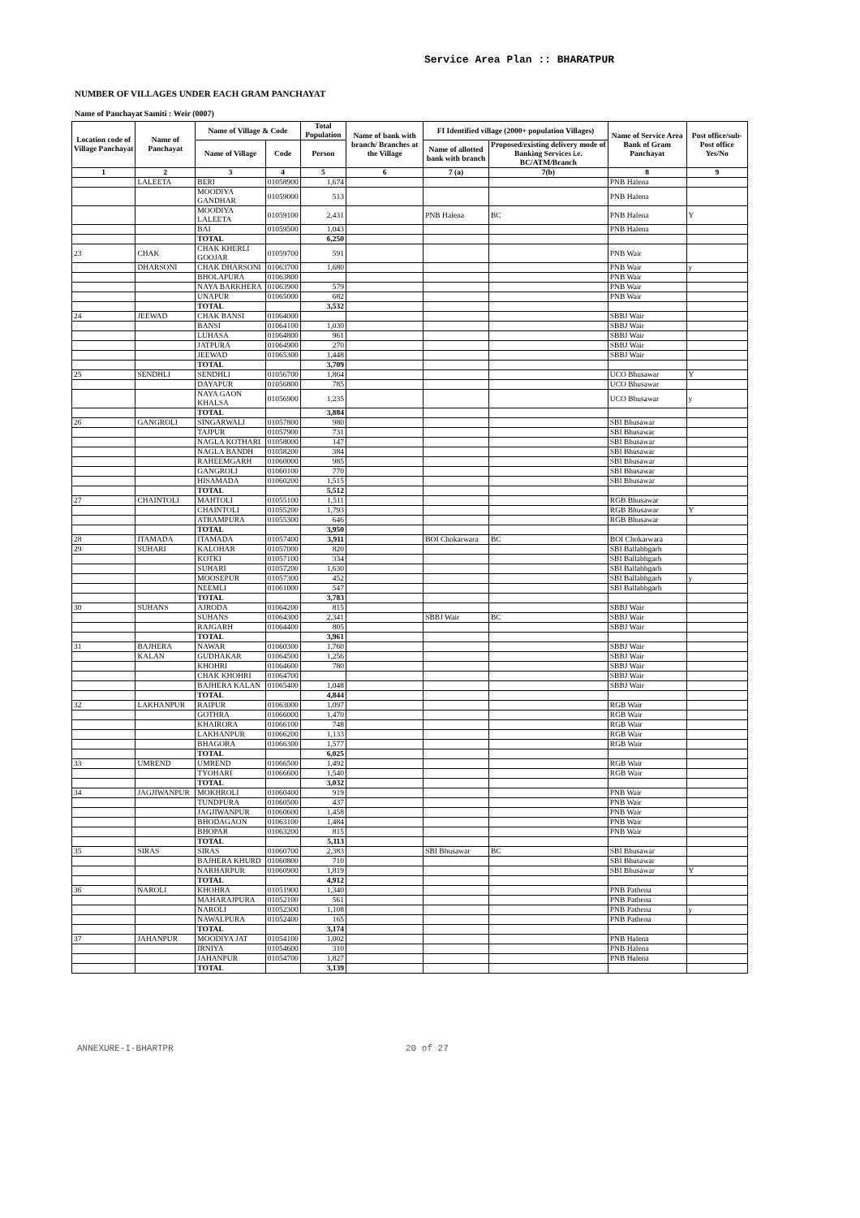Service Area Plan :: BHARATPUR
NUMBER OF VILLAGES UNDER EACH GRAM PANCHAYAT
Name of Panchayat Samiti : Weir (0007)
| Location code of Village Panchayat | Name of Panchayat | Name of Village & Code | | Total Population | Name of bank with branch/ Branches at the Village | FI Identified village (2000+ population Villages) | | Name of Service Area Bank of Gram Panchayat | Post office/sub-Post office Yes/No |
| --- | --- | --- | --- | --- | --- | --- | --- | --- | --- |
| | | Name of Village | Code | Person | | Name of allotted bank with branch | Proposed/existing delivery mode of Banking Services i.e. BC/ATM/Branch | | |
| 1 | 2 | 3 | 4 | 5 | 6 | 7 (a) | 7(b) | 8 | 9 |
| | LALEETA | BERI | 01058900 | 1,674 | | | | PNB Halena | |
| | | MOODIYA GANDHAR | 01059000 | 513 | | | | PNB Halena | |
| | | MOODIYA LALEETA | 01059100 | 2,431 | | PNB Halena | BC | PNB Halena | Y |
| | | BAI | 01059500 | 1,043 | | | | PNB Halena | |
| | | TOTAL | | 6,250 | | | | | |
| 23 | CHAK | CHAK KHERLI GOOJAR | 01059700 | 591 | | | | PNB Wair | |
| | DHARSONI | CHAK DHARSONI | 01063700 | 1,680 | | | | PNB Wair | y |
| | | BHOLAPURA | 01063800 | | | | | PNB Wair | |
| | | NAYA BARKHERA | 01063900 | 579 | | | | PNB Wair | |
| | | UNAPUR | 01065000 | 682 | | | | PNB Wair | |
| | | TOTAL | | 3,532 | | | | | |
| 24 | JEEWAD | CHAK BANSI | 01064000 | | | | | SBBJ Wair | |
| | | BANSI | 01064100 | 1,030 | | | | SBBJ Wair | |
| | | LUHASA | 01064800 | 961 | | | | SBBJ Wair | |
| | | JATPURA | 01064900 | 270 | | | | SBBJ Wair | |
| | | JEEWAD | 01065300 | 1,448 | | | | SBBJ Wair | |
| | | TOTAL | | 3,709 | | | | | |
| 25 | SENDHLI | SENDHLI | 01056700 | 1,864 | | | | UCO Bhusawar | Y |
| | | DAYAPUR | 01056800 | 785 | | | | UCO Bhusawar | |
| | | NAYA GAON KHALSA | 01056900 | 1,235 | | | | UCO Bhusawar | y |
| | | TOTAL | | 3,884 | | | | | |
| 26 | GANGROLI | SINGARWALI | 01057800 | 980 | | | | SBI Bhusawar | |
| | | TAJPUR | 01057900 | 731 | | | | SBI Bhusawar | |
| | | NAGLA KOTHARI | 01058000 | 147 | | | | SBI Bhusawar | |
| | | NAGLA BANDH | 01058200 | 384 | | | | SBI Bhusawar | |
| | | RAHEEMGARH | 01060000 | 985 | | | | SBI Bhusawar | |
| | | GANGROLI | 01060100 | 770 | | | | SBI Bhusawar | |
| | | HISAMADA | 01060200 | 1,515 | | | | SBI Bhusawar | |
| | | TOTAL | | 5,512 | | | | | |
| 27 | CHAINTOLI | MAHTOLI | 01055100 | 1,511 | | | | RGB Bhusawar | |
| | | CHAINTOLI | 01055200 | 1,793 | | | | RGB Bhusawar | Y |
| | | ATRAMPURA | 01055300 | 646 | | | | RGB Bhusawar | |
| | | TOTAL | | 3,950 | | | | | |
| 28 | ITAMADA | ITAMADA | 01057400 | 3,911 | | BOI Chokarwara | BC | BOI Chokarwara | |
| 29 | SUHARI | KALOHAR | 01057000 | 820 | | | | SBI Ballabhgarh | |
| | | KOTKI | 01057100 | 334 | | | | SBI Ballabhgarh | |
| | | SUHARI | 01057200 | 1,630 | | | | SBI Ballabhgarh | |
| | | MOOSEPUR | 01057300 | 452 | | | | SBI Ballabhgarh | y |
| | | NEEMLI | 01061000 | 547 | | | | SBI Ballabhgarh | |
| | | TOTAL | | 3,783 | | | | | |
| 30 | SUHANS | AJRODA | 01064200 | 815 | | | | SBBJ Wair | |
| | | SUHANS | 01064300 | 2,341 | | SBBJ Wair | BC | SBBJ Wair | |
| | | RAJGARH | 01064400 | 805 | | | | SBBJ Wair | |
| | | TOTAL | | 3,961 | | | | | |
| 31 | BAJHERA | NAWAR | 01060300 | 1,760 | | | | SBBJ Wair | |
| | KALAN | GUDHAKAR | 01064500 | 1,256 | | | | SBBJ Wair | |
| | | KHOHRI | 01064600 | 780 | | | | SBBJ Wair | |
| | | CHAK KHOHRI | 01064700 | | | | | SBBJ Wair | |
| | | BAJHERA KALAN | 01065400 | 1,048 | | | | SBBJ Wair | |
| | | TOTAL | | 4,844 | | | | | |
| 32 | LAKHANPUR | RAIPUR | 01063000 | 1,097 | | | | RGB Wair | |
| | | GOTHRA | 01066000 | 1,470 | | | | RGB Wair | |
| | | KHAIRORA | 01066100 | 748 | | | | RGB Wair | |
| | | LAKHANPUR | 01066200 | 1,133 | | | | RGB Wair | |
| | | BHAGORA | 01066300 | 1,577 | | | | RGB Wair | |
| | | TOTAL | | 6,025 | | | | | |
| 33 | UMREND | UMREND | 01066500 | 1,492 | | | | RGB Wair | |
| | | TYOHARI | 01066600 | 1,540 | | | | RGB Wair | |
| | | TOTAL | | 3,032 | | | | | |
| 34 | JAGJIWANPUR | MOKHROLI | 01060400 | 919 | | | | PNB Wair | |
| | | TUNDPURA | 01060500 | 437 | | | | PNB Wair | |
| | | JAGJIWANPUR | 01060600 | 1,458 | | | | PNB Wair | |
| | | BHODAGAON | 01063100 | 1,484 | | | | PNB Wair | |
| | | BHOPAR | 01063200 | 815 | | | | PNB Wair | |
| | | TOTAL | | 5,113 | | | | | |
| 35 | SIRAS | SIRAS | 01060700 | 2,383 | | SBI Bhusawar | BC | SBI Bhusawar | |
| | | BAJHERA KHURD | 01060800 | 710 | | | | SBI Bhusawar | |
| | | NARHARPUR | 01060900 | 1,819 | | | | SBI Bhusawar | Y |
| | | TOTAL | | 4,912 | | | | | |
| 36 | NAROLI | KHOHRA | 01051900 | 1,340 | | | | PNB Pathena | |
| | | MAHARAJPURA | 01052100 | 561 | | | | PNB Pathena | |
| | | NAROLI | 01052300 | 1,108 | | | | PNB Pathena | y |
| | | NAWALPURA | 01052400 | 165 | | | | PNB Pathena | |
| | | TOTAL | | 3,174 | | | | | |
| 37 | JAHANPUR | MOODIYA JAT | 01054100 | 1,002 | | | | PNB Halena | |
| | | IRNIYA | 01054600 | 310 | | | | PNB Halena | |
| | | JAHANPUR | 01054700 | 1,827 | | | | PNB Halena | |
| | | TOTAL | | 3,139 | | | | | |
ANNEXURE-I-BHARTPR 20 of 27